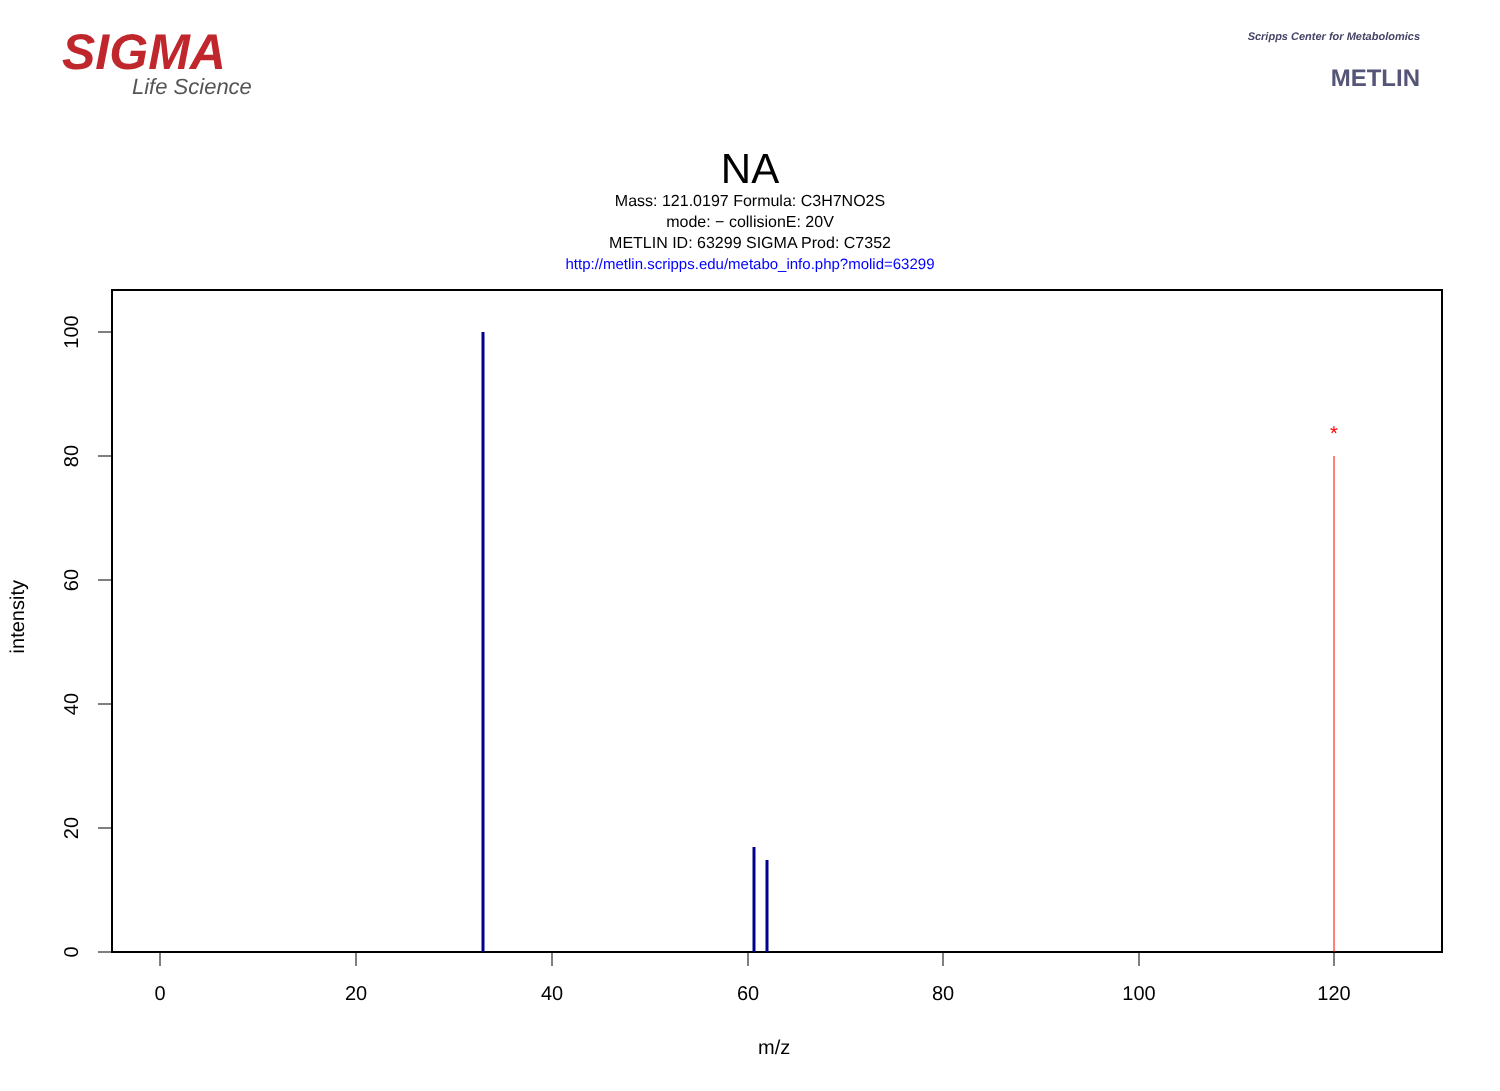SIGMA
Life Science
Scripps Center for Metabolomics
METLIN
NA
Mass: 121.0197 Formula: C3H7NO2S
mode: − collisionE: 20V
METLIN ID: 63299 SIGMA Prod: C7352
http://metlin.scripps.edu/metabo_info.php?molid=63299
0
20
40
60
80
100
120
0
20
40
60
80
100
*
intensity
m/z